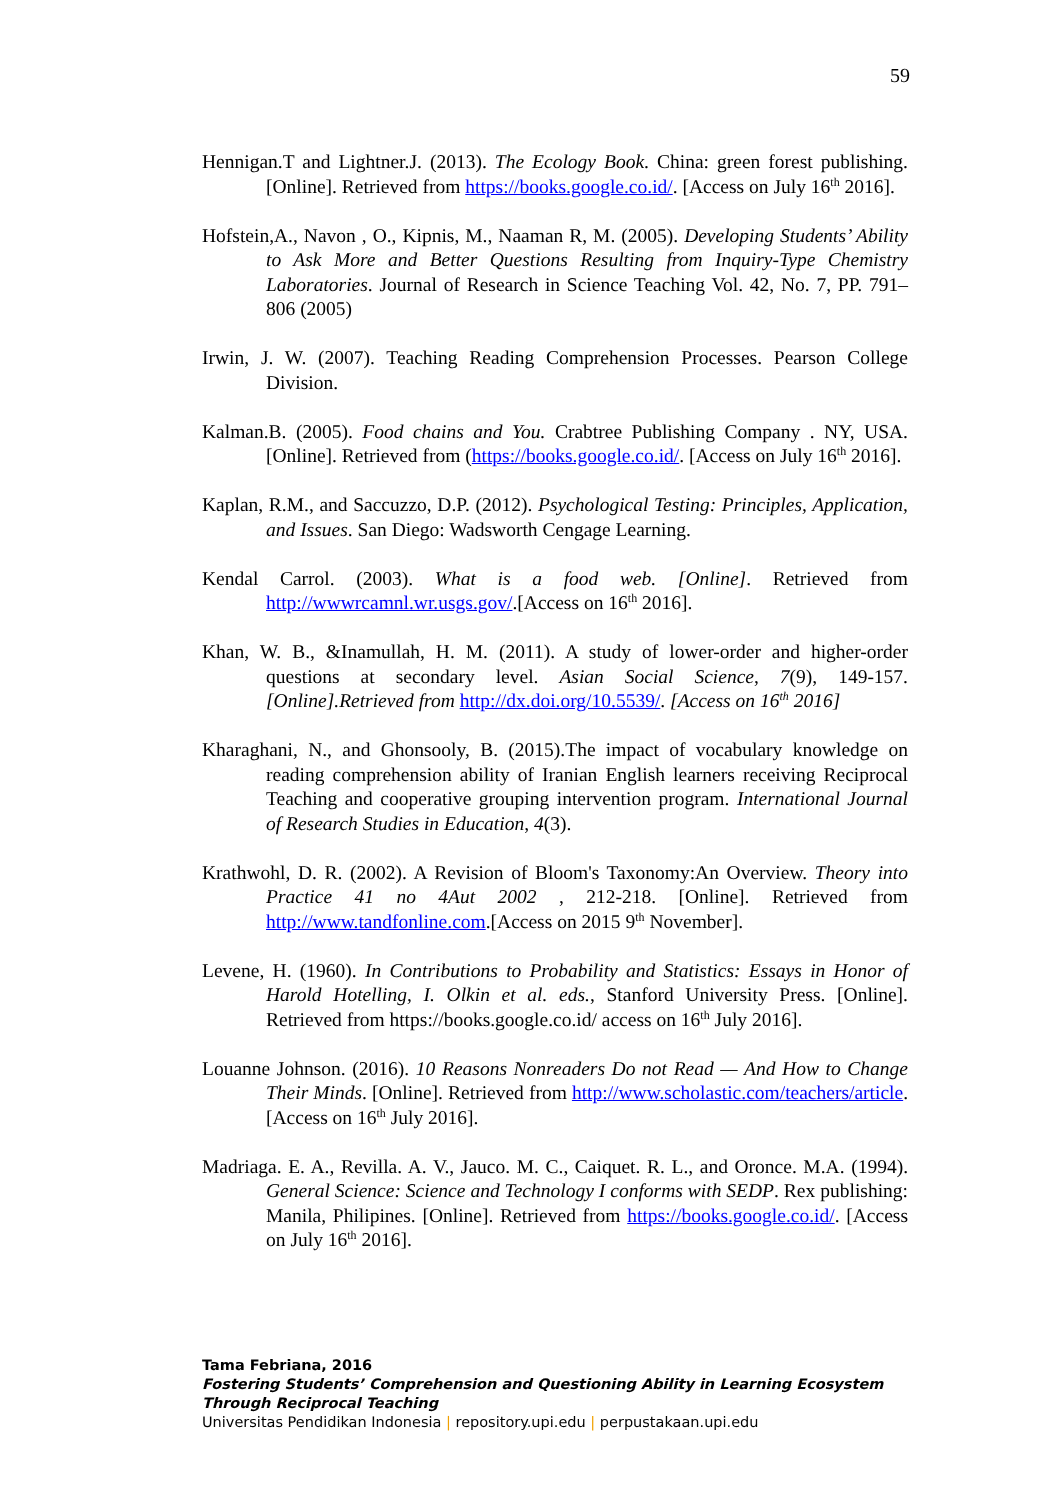59
Hennigan.T and Lightner.J. (2013). The Ecology Book. China: green forest publishing. [Online]. Retrieved from https://books.google.co.id/. [Access on July 16<sup>th</sup> 2016].
Hofstein,A., Navon , O., Kipnis, M., Naaman R, M. (2005). Developing Students’ Ability to Ask More and Better Questions Resulting from Inquiry-Type Chemistry Laboratories. Journal of Research in Science Teaching Vol. 42, No. 7, PP. 791–806 (2005)
Irwin, J. W. (2007). Teaching Reading Comprehension Processes. Pearson College Division.
Kalman.B. (2005). Food chains and You. Crabtree Publishing Company . NY, USA. [Online]. Retrieved from (https://books.google.co.id/. [Access on July 16<sup>th</sup> 2016].
Kaplan, R.M., and Saccuzzo, D.P. (2012). Psychological Testing: Principles, Application, and Issues. San Diego: Wadsworth Cengage Learning.
Kendal Carrol. (2003). What is a food web. [Online]. Retrieved from http://wwwrcamnl.wr.usgs.gov/.[Access on 16<sup>th</sup> 2016].
Khan, W. B., &Inamullah, H. M. (2011). A study of lower-order and higher-order questions at secondary level. Asian Social Science, 7(9), 149-157. [Online].Retrieved from http://dx.doi.org/10.5539/. [Access on 16<sup>th</sup> 2016]
Kharaghani, N., and Ghonsooly, B. (2015).The impact of vocabulary knowledge on reading comprehension ability of Iranian English learners receiving Reciprocal Teaching and cooperative grouping intervention program. International Journal of Research Studies in Education, 4(3).
Krathwohl, D. R. (2002). A Revision of Bloom's Taxonomy:An Overview. Theory into Practice 41 no 4Aut 2002 , 212-218. [Online]. Retrieved from http://www.tandfonline.com.[Access on 2015 9<sup>th</sup> November].
Levene, H. (1960). In Contributions to Probability and Statistics: Essays in Honor of Harold Hotelling, I. Olkin et al. eds., Stanford University Press. [Online]. Retrieved from https://books.google.co.id/ access on 16<sup>th</sup> July 2016].
Louanne Johnson. (2016). 10 Reasons Nonreaders Do not Read — And How to Change Their Minds. [Online]. Retrieved from http://www.scholastic.com/teachers/article. [Access on 16<sup>th</sup> July 2016].
Madriaga. E. A., Revilla. A. V., Jauco. M. C., Caiquet. R. L., and Oronce. M.A. (1994). General Science: Science and Technology I conforms with SEDP. Rex publishing: Manila, Philipines. [Online]. Retrieved from https://books.google.co.id/. [Access on July 16<sup>th</sup> 2016].
Tama Febriana, 2016
Fostering Students’ Comprehension and Questioning Ability in Learning Ecosystem Through Reciprocal Teaching
Universitas Pendidikan Indonesia | repository.upi.edu | perpustakaan.upi.edu